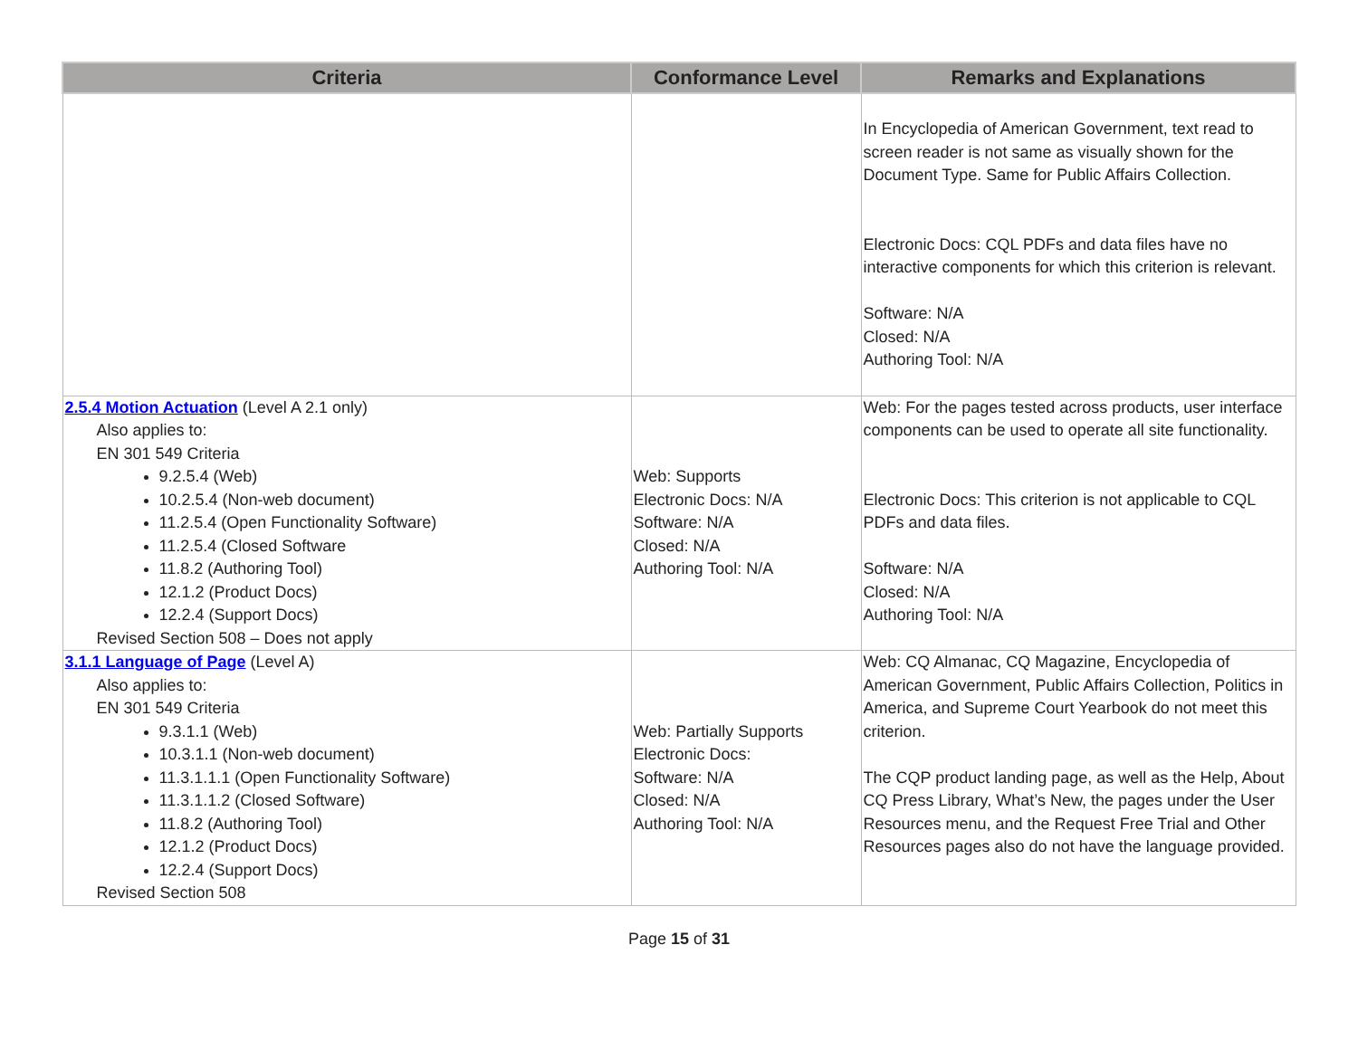| Criteria | Conformance Level | Remarks and Explanations |
| --- | --- | --- |
| | | In Encyclopedia of American Government, text read to screen reader is not same as visually shown for the Document Type. Same for Public Affairs Collection. Electronic Docs: CQL PDFs and data files have no interactive components for which this criterion is relevant. Software: N/A Closed: N/A Authoring Tool: N/A |
| 2.5.4 Motion Actuation (Level A 2.1 only) Also applies to: EN 301 549 Criteria 9.2.5.4 (Web) 10.2.5.4 (Non-web document) 11.2.5.4 (Open Functionality Software) 11.2.5.4 (Closed Software 11.8.2 (Authoring Tool) 12.1.2 (Product Docs) 12.2.4 (Support Docs) Revised Section 508 – Does not apply | Web: Supports Electronic Docs: N/A Software: N/A Closed: N/A Authoring Tool: N/A | Web: For the pages tested across products, user interface components can be used to operate all site functionality. Electronic Docs: This criterion is not applicable to CQL PDFs and data files. Software: N/A Closed: N/A Authoring Tool: N/A |
| 3.1.1 Language of Page (Level A) Also applies to: EN 301 549 Criteria 9.3.1.1 (Web) 10.3.1.1 (Non-web document) 11.3.1.1.1 (Open Functionality Software) 11.3.1.1.2 (Closed Software) 11.8.2 (Authoring Tool) 12.1.2 (Product Docs) 12.2.4 (Support Docs) Revised Section 508 | Web: Partially Supports Electronic Docs: Software: N/A Closed: N/A Authoring Tool: N/A | Web: CQ Almanac, CQ Magazine, Encyclopedia of American Government, Public Affairs Collection, Politics in America, and Supreme Court Yearbook do not meet this criterion. The CQP product landing page, as well as the Help, About CQ Press Library, What’s New, the pages under the User Resources menu, and the Request Free Trial and Other Resources pages also do not have the language provided. |
Page 15 of 31